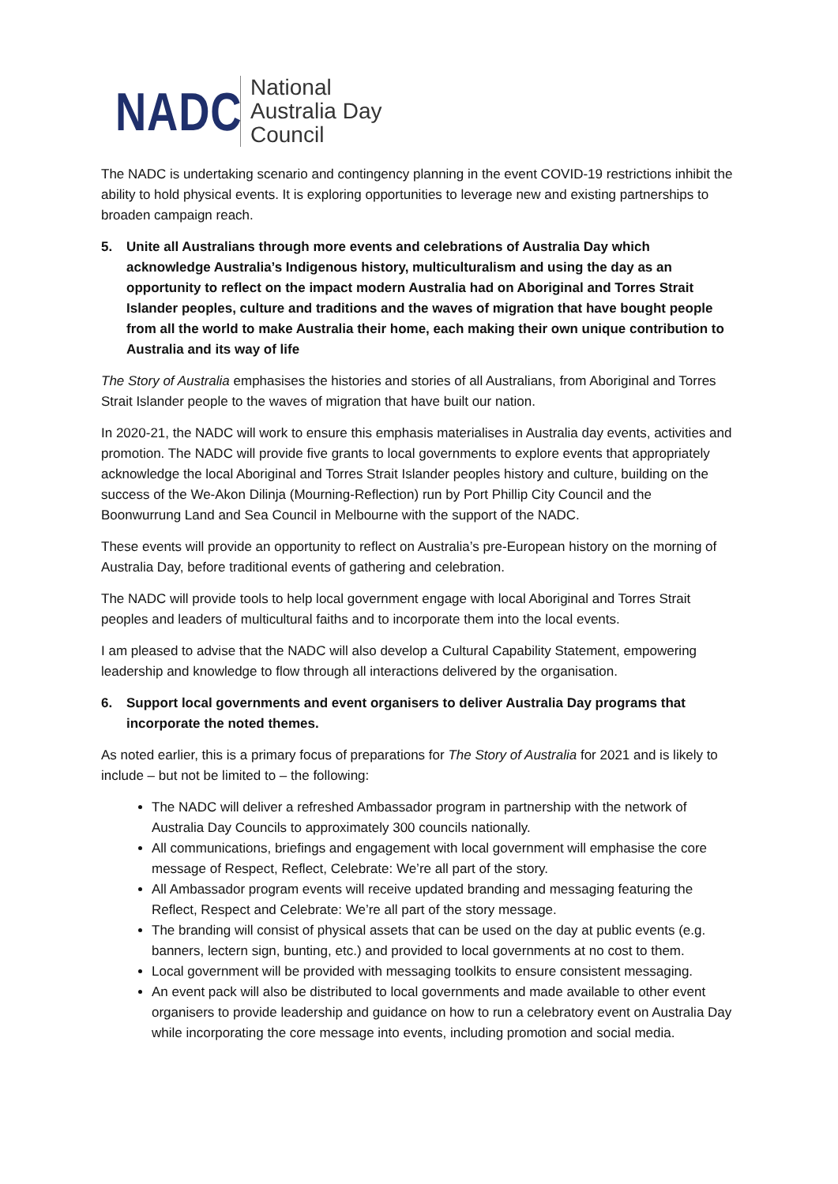NADC
National
Australia Day
Council
The NADC is undertaking scenario and contingency planning in the event COVID-19 restrictions inhibit the ability to hold physical events. It is exploring opportunities to leverage new and existing partnerships to broaden campaign reach.
5. Unite all Australians through more events and celebrations of Australia Day which acknowledge Australia’s Indigenous history, multiculturalism and using the day as an opportunity to reflect on the impact modern Australia had on Aboriginal and Torres Strait Islander peoples, culture and traditions and the waves of migration that have bought people from all the world to make Australia their home, each making their own unique contribution to Australia and its way of life
The Story of Australia emphasises the histories and stories of all Australians, from Aboriginal and Torres Strait Islander people to the waves of migration that have built our nation.
In 2020-21, the NADC will work to ensure this emphasis materialises in Australia day events, activities and promotion. The NADC will provide five grants to local governments to explore events that appropriately acknowledge the local Aboriginal and Torres Strait Islander peoples history and culture, building on the success of the We-Akon Dilinja (Mourning-Reflection) run by Port Phillip City Council and the Boonwurrung Land and Sea Council in Melbourne with the support of the NADC.
These events will provide an opportunity to reflect on Australia’s pre-European history on the morning of Australia Day, before traditional events of gathering and celebration.
The NADC will provide tools to help local government engage with local Aboriginal and Torres Strait peoples and leaders of multicultural faiths and to incorporate them into the local events.
I am pleased to advise that the NADC will also develop a Cultural Capability Statement, empowering leadership and knowledge to flow through all interactions delivered by the organisation.
6. Support local governments and event organisers to deliver Australia Day programs that incorporate the noted themes.
As noted earlier, this is a primary focus of preparations for The Story of Australia for 2021 and is likely to include – but not be limited to – the following:
The NADC will deliver a refreshed Ambassador program in partnership with the network of Australia Day Councils to approximately 300 councils nationally.
All communications, briefings and engagement with local government will emphasise the core message of Respect, Reflect, Celebrate: We’re all part of the story.
All Ambassador program events will receive updated branding and messaging featuring the Reflect, Respect and Celebrate: We’re all part of the story message.
The branding will consist of physical assets that can be used on the day at public events (e.g. banners, lectern sign, bunting, etc.) and provided to local governments at no cost to them.
Local government will be provided with messaging toolkits to ensure consistent messaging.
An event pack will also be distributed to local governments and made available to other event organisers to provide leadership and guidance on how to run a celebratory event on Australia Day while incorporating the core message into events, including promotion and social media.